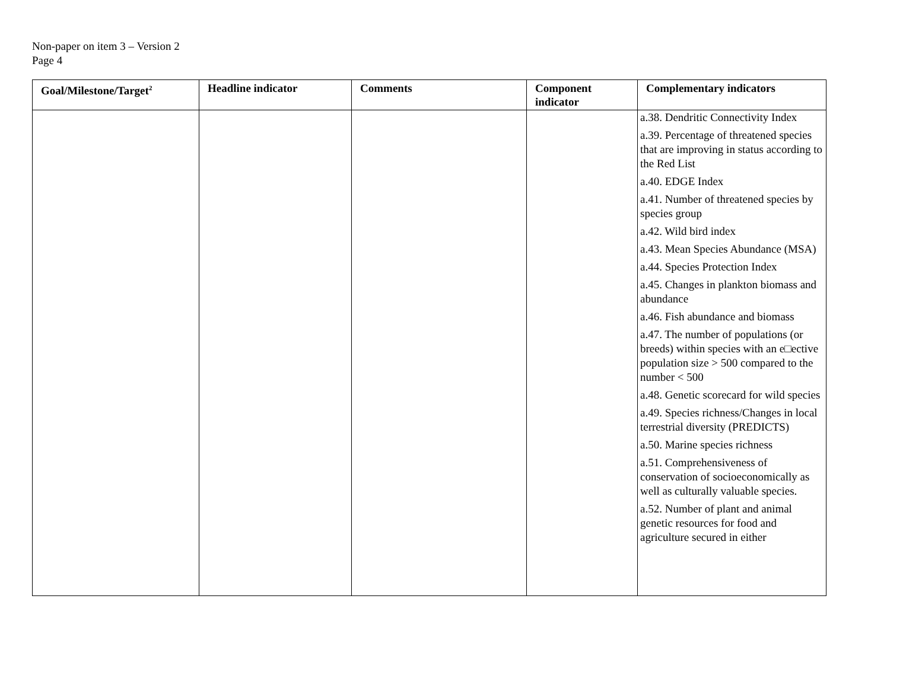Non-paper on item 3 – Version 2
Page 4
| Goal/Milestone/Target<sup>2</sup> | Headline indicator | Comments | Component indicator | Complementary indicators |
| --- | --- | --- | --- | --- |
| | | | | a.38. Dendritic Connectivity Index a.39. Percentage of threatened species that are improving in status according to the Red List a.40. EDGE Index a.41. Number of threatened species by species group a.42. Wild bird index a.43. Mean Species Abundance (MSA) a.44. Species Protection Index a.45. Changes in plankton biomass and abundance a.46. Fish abundance and biomass a.47. The number of populations (or breeds) within species with an e□ective population size > 500 compared to the number < 500 a.48. Genetic scorecard for wild species a.49. Species richness/Changes in local terrestrial diversity (PREDICTS) a.50. Marine species richness a.51. Comprehensiveness of conservation of socioeconomically as well as culturally valuable species. a.52. Number of plant and animal genetic resources for food and agriculture secured in either |